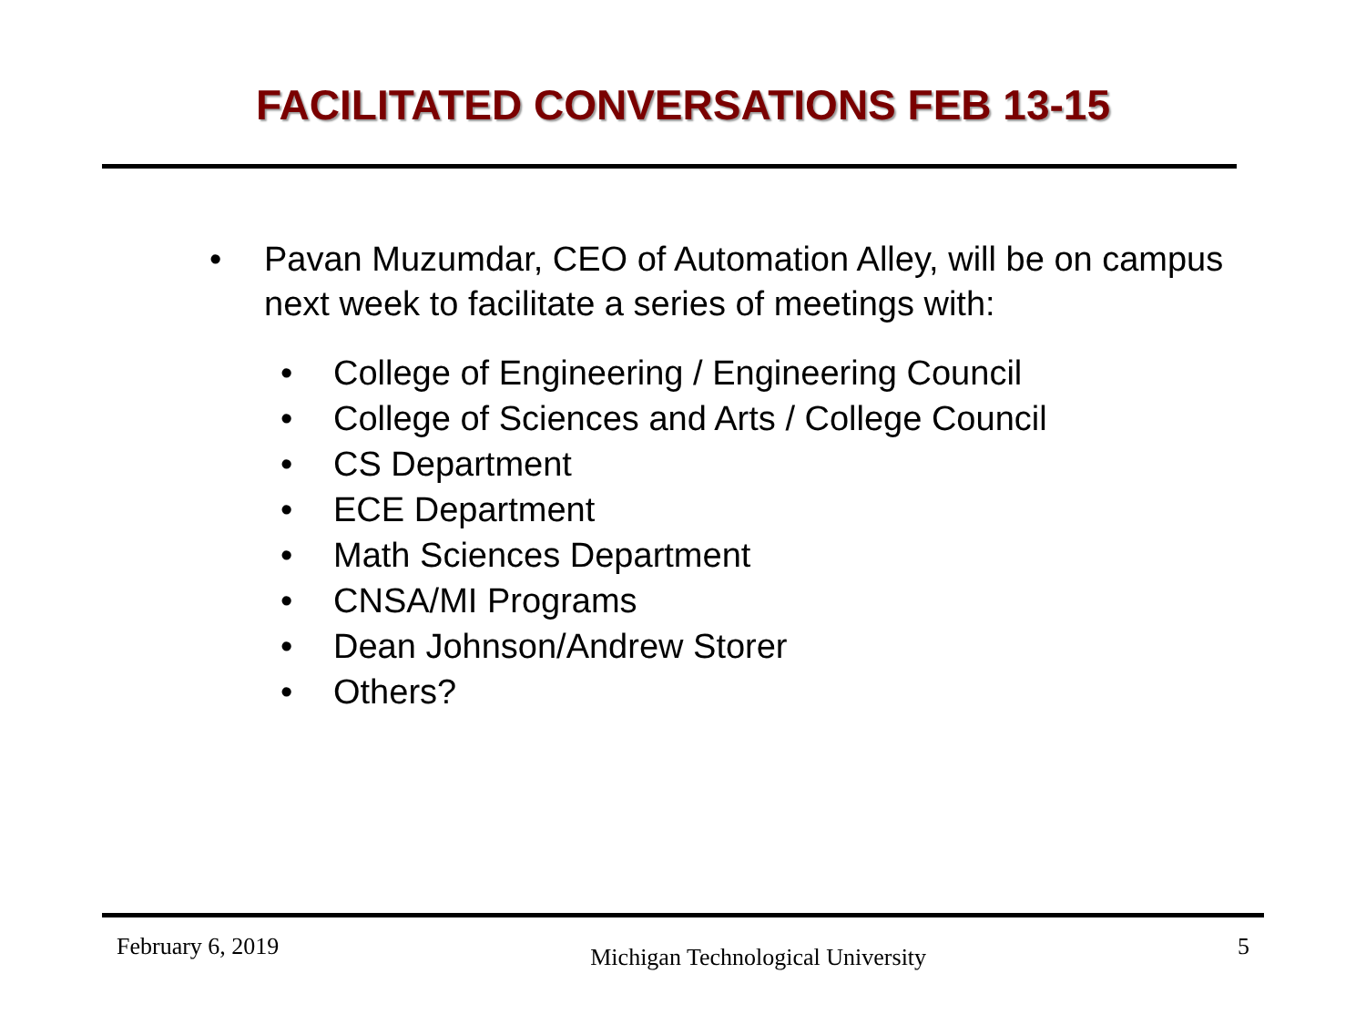FACILITATED CONVERSATIONS FEB 13-15
• Pavan Muzumdar, CEO of Automation Alley, will be on campus next week to facilitate a series of meetings with:
• College of Engineering / Engineering Council
• College of Sciences and Arts / College Council
• CS Department
• ECE Department
• Math Sciences Department
• CNSA/MI Programs
• Dean Johnson/Andrew Storer
• Others?
February 6, 2019 Michigan Technological University 5